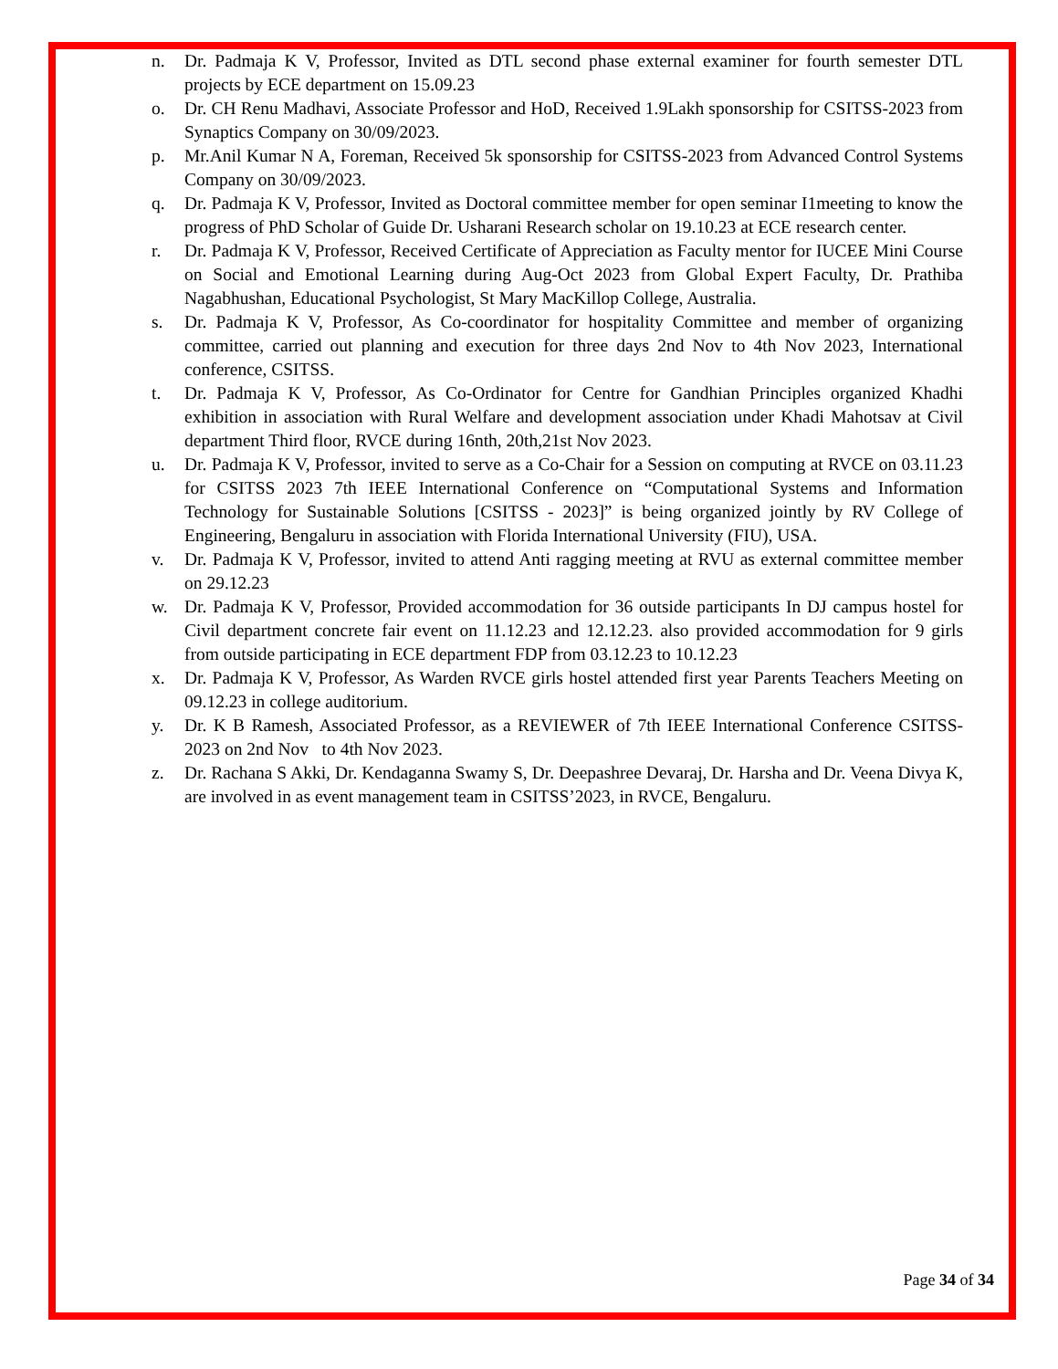n. Dr. Padmaja K V, Professor, Invited as DTL second phase external examiner for fourth semester DTL projects by ECE department on 15.09.23
o. Dr. CH Renu Madhavi, Associate Professor and HoD, Received 1.9Lakh sponsorship for CSITSS-2023 from Synaptics Company on 30/09/2023.
p. Mr.Anil Kumar N A, Foreman, Received 5k sponsorship for CSITSS-2023 from Advanced Control Systems Company on 30/09/2023.
q. Dr. Padmaja K V, Professor, Invited as Doctoral committee member for open seminar I1meeting to know the progress of PhD Scholar of Guide Dr. Usharani Research scholar on 19.10.23 at ECE research center.
r. Dr. Padmaja K V, Professor, Received Certificate of Appreciation as Faculty mentor for IUCEE Mini Course on Social and Emotional Learning during Aug-Oct 2023 from Global Expert Faculty, Dr. Prathiba Nagabhushan, Educational Psychologist, St Mary MacKillop College, Australia.
s. Dr. Padmaja K V, Professor, As Co-coordinator for hospitality Committee and member of organizing committee, carried out planning and execution for three days 2nd Nov to 4th Nov 2023, International conference, CSITSS.
t. Dr. Padmaja K V, Professor, As Co-Ordinator for Centre for Gandhian Principles organized Khadhi exhibition in association with Rural Welfare and development association under Khadi Mahotsav at Civil department Third floor, RVCE during 16nth, 20th,21st Nov 2023.
u. Dr. Padmaja K V, Professor, invited to serve as a Co-Chair for a Session on computing at RVCE on 03.11.23 for CSITSS 2023 7th IEEE International Conference on “Computational Systems and Information Technology for Sustainable Solutions [CSITSS - 2023]” is being organized jointly by RV College of Engineering, Bengaluru in association with Florida International University (FIU), USA.
v. Dr. Padmaja K V, Professor, invited to attend Anti ragging meeting at RVU as external committee member on 29.12.23
w. Dr. Padmaja K V, Professor, Provided accommodation for 36 outside participants In DJ campus hostel for Civil department concrete fair event on 11.12.23 and 12.12.23. also provided accommodation for 9 girls from outside participating in ECE department FDP from 03.12.23 to 10.12.23
x. Dr. Padmaja K V, Professor, As Warden RVCE girls hostel attended first year Parents Teachers Meeting on 09.12.23 in college auditorium.
y. Dr. K B Ramesh, Associated Professor, as a REVIEWER of 7th IEEE International Conference CSITSS-2023 on 2nd Nov to 4th Nov 2023.
z. Dr. Rachana S Akki, Dr. Kendaganna Swamy S, Dr. Deepashree Devaraj, Dr. Harsha and Dr. Veena Divya K, are involved in as event management team in CSITSS’2023, in RVCE, Bengaluru.
Page 34 of 34